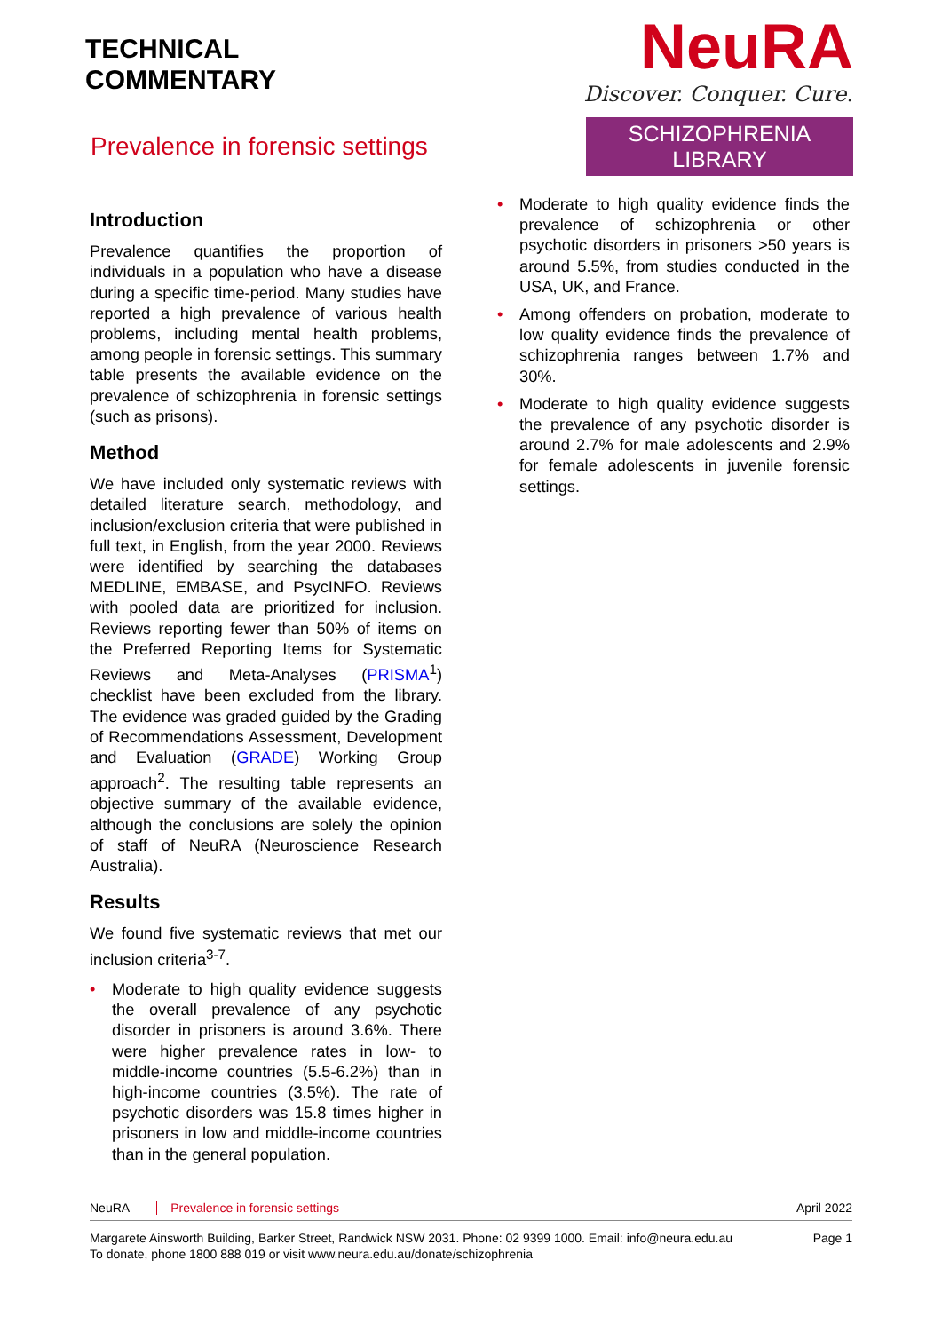TECHNICAL
COMMENTARY
Prevalence in forensic settings
NeuRA
Discover. Conquer. Cure.
SCHIZOPHRENIA LIBRARY
Introduction
Prevalence quantifies the proportion of individuals in a population who have a disease during a specific time-period. Many studies have reported a high prevalence of various health problems, including mental health problems, among people in forensic settings. This summary table presents the available evidence on the prevalence of schizophrenia in forensic settings (such as prisons).
Method
We have included only systematic reviews with detailed literature search, methodology, and inclusion/exclusion criteria that were published in full text, in English, from the year 2000. Reviews were identified by searching the databases MEDLINE, EMBASE, and PsycINFO. Reviews with pooled data are prioritized for inclusion. Reviews reporting fewer than 50% of items on the Preferred Reporting Items for Systematic Reviews and Meta-Analyses (PRISMA<sup>1</sup>) checklist have been excluded from the library. The evidence was graded guided by the Grading of Recommendations Assessment, Development and Evaluation (GRADE) Working Group approach<sup>2</sup>. The resulting table represents an objective summary of the available evidence, although the conclusions are solely the opinion of staff of NeuRA (Neuroscience Research Australia).
Results
We found five systematic reviews that met our inclusion criteria<sup>3-7</sup>.
• Moderate to high quality evidence suggests the overall prevalence of any psychotic disorder in prisoners is around 3.6%. There were higher prevalence rates in low- to middle-income countries (5.5-6.2%) than in high-income countries (3.5%). The rate of psychotic disorders was 15.8 times higher in prisoners in low and middle-income countries than in the general population.
• Moderate to high quality evidence finds the prevalence of schizophrenia or other psychotic disorders in prisoners >50 years is around 5.5%, from studies conducted in the USA, UK, and France.
• Among offenders on probation, moderate to low quality evidence finds the prevalence of schizophrenia ranges between 1.7% and 30%.
• Moderate to high quality evidence suggests the prevalence of any psychotic disorder is around 2.7% for male adolescents and 2.9% for female adolescents in juvenile forensic settings.
NeuRA Prevalence in forensic settings April 2022
Margarete Ainsworth Building, Barker Street, Randwick NSW 2031. Phone: 02 9399 1000. Email: info@neura.edu.au
To donate, phone 1800 888 019 or visit www.neura.edu.au/donate/schizophrenia
Page 1